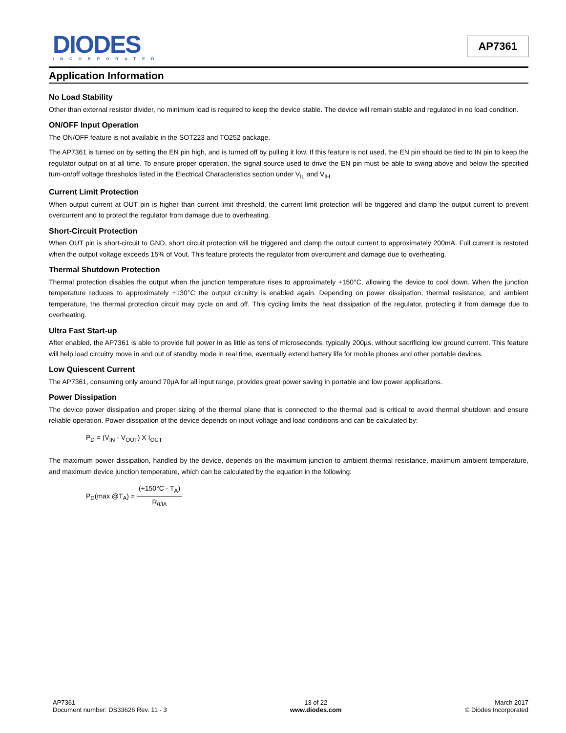DIODES
INCORPORATED
AP7361
Application Information
No Load Stability
Other than external resistor divider, no minimum load is required to keep the device stable. The device will remain stable and regulated in no load condition.
ON/OFF Input Operation
The ON/OFF feature is not available in the SOT223 and TO252 package.
The AP7361 is turned on by setting the EN pin high, and is turned off by pulling it low. If this feature is not used, the EN pin should be tied to IN pin to keep the regulator output on at all time. To ensure proper operation, the signal source used to drive the EN pin must be able to swing above and below the specified turn-on/off voltage thresholds listed in the Electrical Characteristics section under V<sub>IL</sub> and V<sub>IH.</sub>
Current Limit Protection
When output current at OUT pin is higher than current limit threshold, the current limit protection will be triggered and clamp the output current to prevent overcurrent and to protect the regulator from damage due to overheating.
Short-Circuit Protection
When OUT pin is short-circuit to GND, short circuit protection will be triggered and clamp the output current to approximately 200mA. Full current is restored when the output voltage exceeds 15% of Vout. This feature protects the regulator from overcurrent and damage due to overheating.
Thermal Shutdown Protection
Thermal protection disables the output when the junction temperature rises to approximately +150°C, allowing the device to cool down. When the junction temperature reduces to approximately +130°C the output circuitry is enabled again. Depending on power dissipation, thermal resistance, and ambient temperature, the thermal protection circuit may cycle on and off. This cycling limits the heat dissipation of the regulator, protecting it from damage due to overheating.
Ultra Fast Start-up
After enabled, the AP7361 is able to provide full power in as little as tens of microseconds, typically 200µs, without sacrificing low ground current. This feature will help load circuitry move in and out of standby mode in real time, eventually extend battery life for mobile phones and other portable devices.
Low Quiescent Current
The AP7361, consuming only around 70µA for all input range, provides great power saving in portable and low power applications.
Power Dissipation
The device power dissipation and proper sizing of the thermal plane that is connected to the thermal pad is critical to avoid thermal shutdown and ensure reliable operation. Power dissipation of the device depends on input voltage and load conditions and can be calculated by:
P<sub>D</sub> = (V<sub>IN</sub> - V<sub>OUT</sub>) X I<sub>OUT</sub>
The maximum power dissipation, handled by the device, depends on the maximum junction to ambient thermal resistance, maximum ambient temperature, and maximum device junction temperature, which can be calculated by the equation in the following:
P<sub>D</sub>(max @T<sub>A</sub>) = (+150°C - T<sub>A</sub>) R<sub>θJA</sub>
AP7361
Document number: DS33626 Rev. 11 - 3
13 of 22
www.diodes.com
March 2017
© Diodes Incorporated